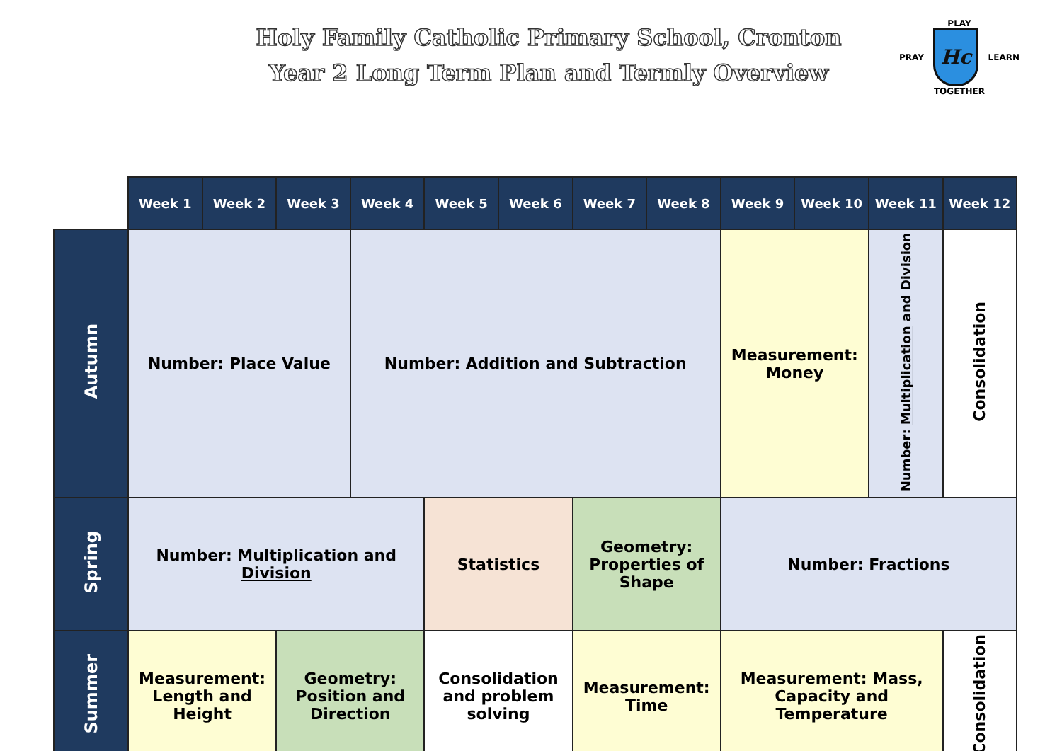Holy Family Catholic Primary School, Cronton
Year 2 Long Term Plan and Termly Overview
PLAY
PRAY
Hc
LEARN
TOGETHER
| | Week 1 | Week 2 | Week 3 | Week 4 | Week 5 | Week 6 | Week 7 | Week 8 | Week 9 | Week 10 | Week 11 | Week 12 |
| --- | --- | --- | --- | --- | --- | --- | --- | --- | --- | --- | --- | --- |
| Autumn | Number: Place Value | | | Number: Addition and Subtraction | | | | | Measurement: Money | | Number: Multiplication and Division | Consolidation |
| Spring | Number: Multiplication and Division | | | | Statistics | | Geometry: Properties of Shape | | Number: Fractions | | | |
| Summer | Measurement: Length and Height | | Geometry: Position and Direction | | Consolidation and problem solving | | Measurement: Time | | Measurement: Mass, Capacity and Temperature | | | Consolidation |